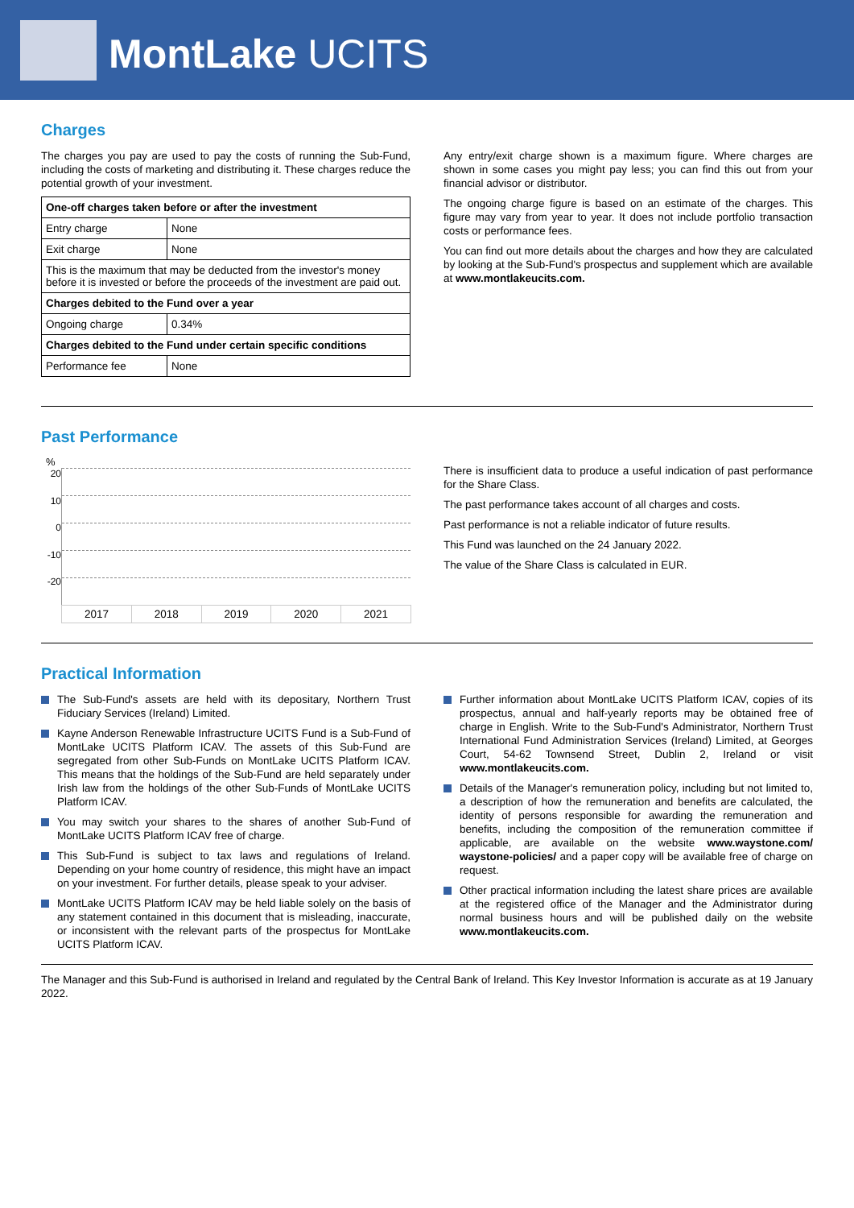MontLake UCITS
Charges
The charges you pay are used to pay the costs of running the Sub-Fund, including the costs of marketing and distributing it. These charges reduce the potential growth of your investment.
| One-off charges taken before or after the investment | |
| --- | --- |
| Entry charge | None |
| Exit charge | None |
| This is the maximum that may be deducted from the investor's money before it is invested or before the proceeds of the investment are paid out. | |
| Charges debited to the Fund over a year | |
| Ongoing charge | 0.34% |
| Charges debited to the Fund under certain specific conditions | |
| Performance fee | None |
Any entry/exit charge shown is a maximum figure. Where charges are shown in some cases you might pay less; you can find this out from your financial advisor or distributor.
The ongoing charge figure is based on an estimate of the charges. This figure may vary from year to year. It does not include portfolio transaction costs or performance fees.
You can find out more details about the charges and how they are calculated by looking at the Sub-Fund's prospectus and supplement which are available at www.montlakeucits.com.
Past Performance
%
20
10
0
-10
-20
| 2017 | 2018 | 2019 | 2020 | 2021 |
There is insufficient data to produce a useful indication of past performance for the Share Class.
The past performance takes account of all charges and costs.
Past performance is not a reliable indicator of future results.
This Fund was launched on the 24 January 2022.
The value of the Share Class is calculated in EUR.
Practical Information
The Sub-Fund's assets are held with its depositary, Northern Trust Fiduciary Services (Ireland) Limited.
Kayne Anderson Renewable Infrastructure UCITS Fund is a Sub-Fund of MontLake UCITS Platform ICAV. The assets of this Sub-Fund are segregated from other Sub-Funds on MontLake UCITS Platform ICAV. This means that the holdings of the Sub-Fund are held separately under Irish law from the holdings of the other Sub-Funds of MontLake UCITS Platform ICAV.
You may switch your shares to the shares of another Sub-Fund of MontLake UCITS Platform ICAV free of charge.
This Sub-Fund is subject to tax laws and regulations of Ireland. Depending on your home country of residence, this might have an impact on your investment. For further details, please speak to your adviser.
MontLake UCITS Platform ICAV may be held liable solely on the basis of any statement contained in this document that is misleading, inaccurate, or inconsistent with the relevant parts of the prospectus for MontLake UCITS Platform ICAV.
Further information about MontLake UCITS Platform ICAV, copies of its prospectus, annual and half-yearly reports may be obtained free of charge in English. Write to the Sub-Fund's Administrator, Northern Trust International Fund Administration Services (Ireland) Limited, at Georges Court, 54-62 Townsend Street, Dublin 2, Ireland or visit www.montlakeucits.com.
Details of the Manager's remuneration policy, including but not limited to, a description of how the remuneration and benefits are calculated, the identity of persons responsible for awarding the remuneration and benefits, including the composition of the remuneration committee if applicable, are available on the website www.waystone.com/ waystone-policies/ and a paper copy will be available free of charge on request.
Other practical information including the latest share prices are available at the registered office of the Manager and the Administrator during normal business hours and will be published daily on the website www.montlakeucits.com.
The Manager and this Sub-Fund is authorised in Ireland and regulated by the Central Bank of Ireland. This Key Investor Information is accurate as at 19 January 2022.